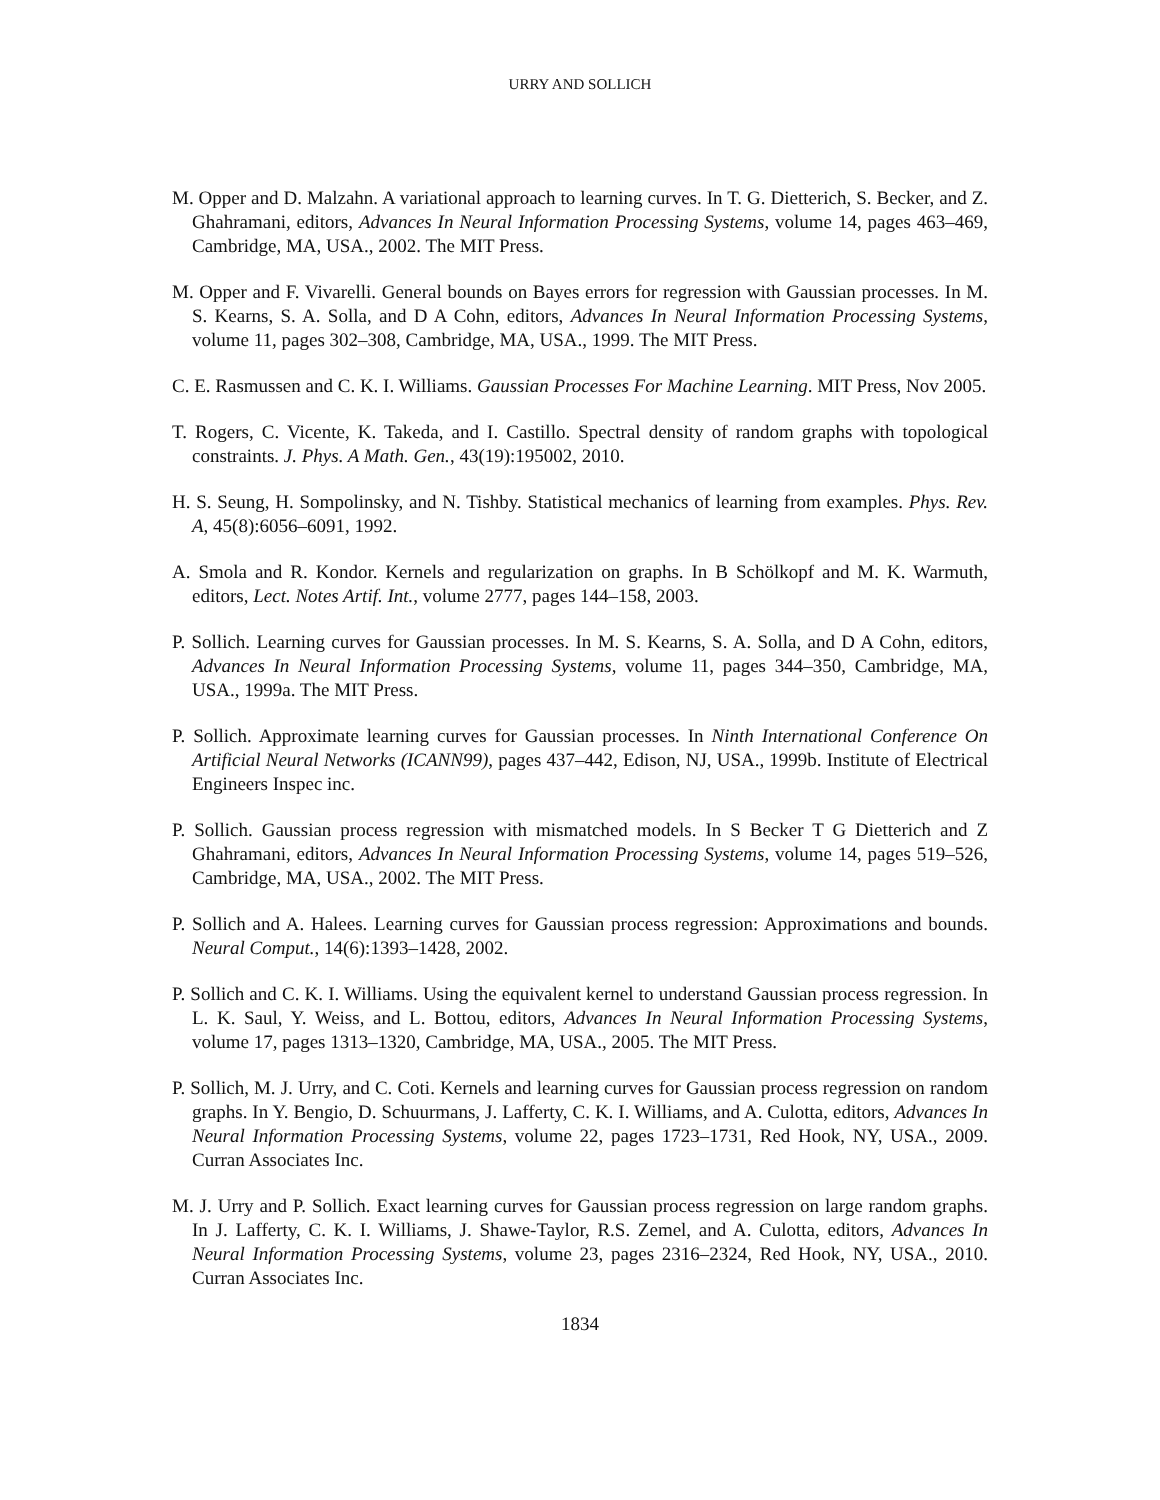URRY AND SOLLICH
M. Opper and D. Malzahn. A variational approach to learning curves. In T. G. Dietterich, S. Becker, and Z. Ghahramani, editors, Advances In Neural Information Processing Systems, volume 14, pages 463–469, Cambridge, MA, USA., 2002. The MIT Press.
M. Opper and F. Vivarelli. General bounds on Bayes errors for regression with Gaussian processes. In M. S. Kearns, S. A. Solla, and D A Cohn, editors, Advances In Neural Information Processing Systems, volume 11, pages 302–308, Cambridge, MA, USA., 1999. The MIT Press.
C. E. Rasmussen and C. K. I. Williams. Gaussian Processes For Machine Learning. MIT Press, Nov 2005.
T. Rogers, C. Vicente, K. Takeda, and I. Castillo. Spectral density of random graphs with topological constraints. J. Phys. A Math. Gen., 43(19):195002, 2010.
H. S. Seung, H. Sompolinsky, and N. Tishby. Statistical mechanics of learning from examples. Phys. Rev. A, 45(8):6056–6091, 1992.
A. Smola and R. Kondor. Kernels and regularization on graphs. In B Schölkopf and M. K. Warmuth, editors, Lect. Notes Artif. Int., volume 2777, pages 144–158, 2003.
P. Sollich. Learning curves for Gaussian processes. In M. S. Kearns, S. A. Solla, and D A Cohn, editors, Advances In Neural Information Processing Systems, volume 11, pages 344–350, Cambridge, MA, USA., 1999a. The MIT Press.
P. Sollich. Approximate learning curves for Gaussian processes. In Ninth International Conference On Artificial Neural Networks (ICANN99), pages 437–442, Edison, NJ, USA., 1999b. Institute of Electrical Engineers Inspec inc.
P. Sollich. Gaussian process regression with mismatched models. In S Becker T G Dietterich and Z Ghahramani, editors, Advances In Neural Information Processing Systems, volume 14, pages 519–526, Cambridge, MA, USA., 2002. The MIT Press.
P. Sollich and A. Halees. Learning curves for Gaussian process regression: Approximations and bounds. Neural Comput., 14(6):1393–1428, 2002.
P. Sollich and C. K. I. Williams. Using the equivalent kernel to understand Gaussian process regression. In L. K. Saul, Y. Weiss, and L. Bottou, editors, Advances In Neural Information Processing Systems, volume 17, pages 1313–1320, Cambridge, MA, USA., 2005. The MIT Press.
P. Sollich, M. J. Urry, and C. Coti. Kernels and learning curves for Gaussian process regression on random graphs. In Y. Bengio, D. Schuurmans, J. Lafferty, C. K. I. Williams, and A. Culotta, editors, Advances In Neural Information Processing Systems, volume 22, pages 1723–1731, Red Hook, NY, USA., 2009. Curran Associates Inc.
M. J. Urry and P. Sollich. Exact learning curves for Gaussian process regression on large random graphs. In J. Lafferty, C. K. I. Williams, J. Shawe-Taylor, R.S. Zemel, and A. Culotta, editors, Advances In Neural Information Processing Systems, volume 23, pages 2316–2324, Red Hook, NY, USA., 2010. Curran Associates Inc.
1834